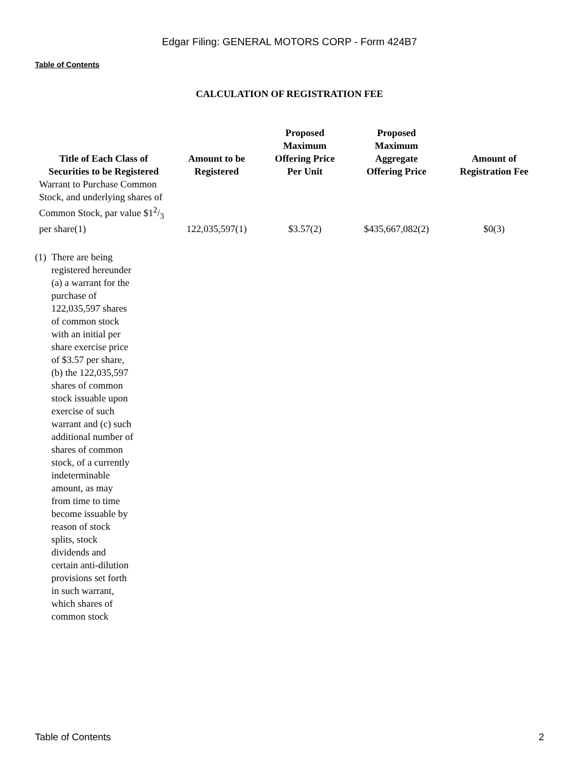Edgar Filing: GENERAL MOTORS CORP - Form 424B7
Table of Contents
CALCULATION OF REGISTRATION FEE
| Title of Each Class of Securities to be Registered | Amount to be Registered | Proposed Maximum Offering Price Per Unit | Proposed Maximum Aggregate Offering Price | Amount of Registration Fee |
| --- | --- | --- | --- | --- |
| Warrant to Purchase Common Stock, and underlying shares of Common Stock, par value $12/3 per share(1) | 122,035,597(1) | $3.57(2) | $435,667,082(2) | $0(3) |
(1)
There are being registered hereunder (a) a warrant for the purchase of 122,035,597 shares of common stock with an initial per share exercise price of $3.57 per share, (b) the 122,035,597 shares of common stock issuable upon exercise of such warrant and (c) such additional number of shares of common stock, of a currently indeterminable amount, as may from time to time become issuable by reason of stock splits, stock dividends and certain anti-dilution provisions set forth in such warrant, which shares of common stock
Table of Contents 2